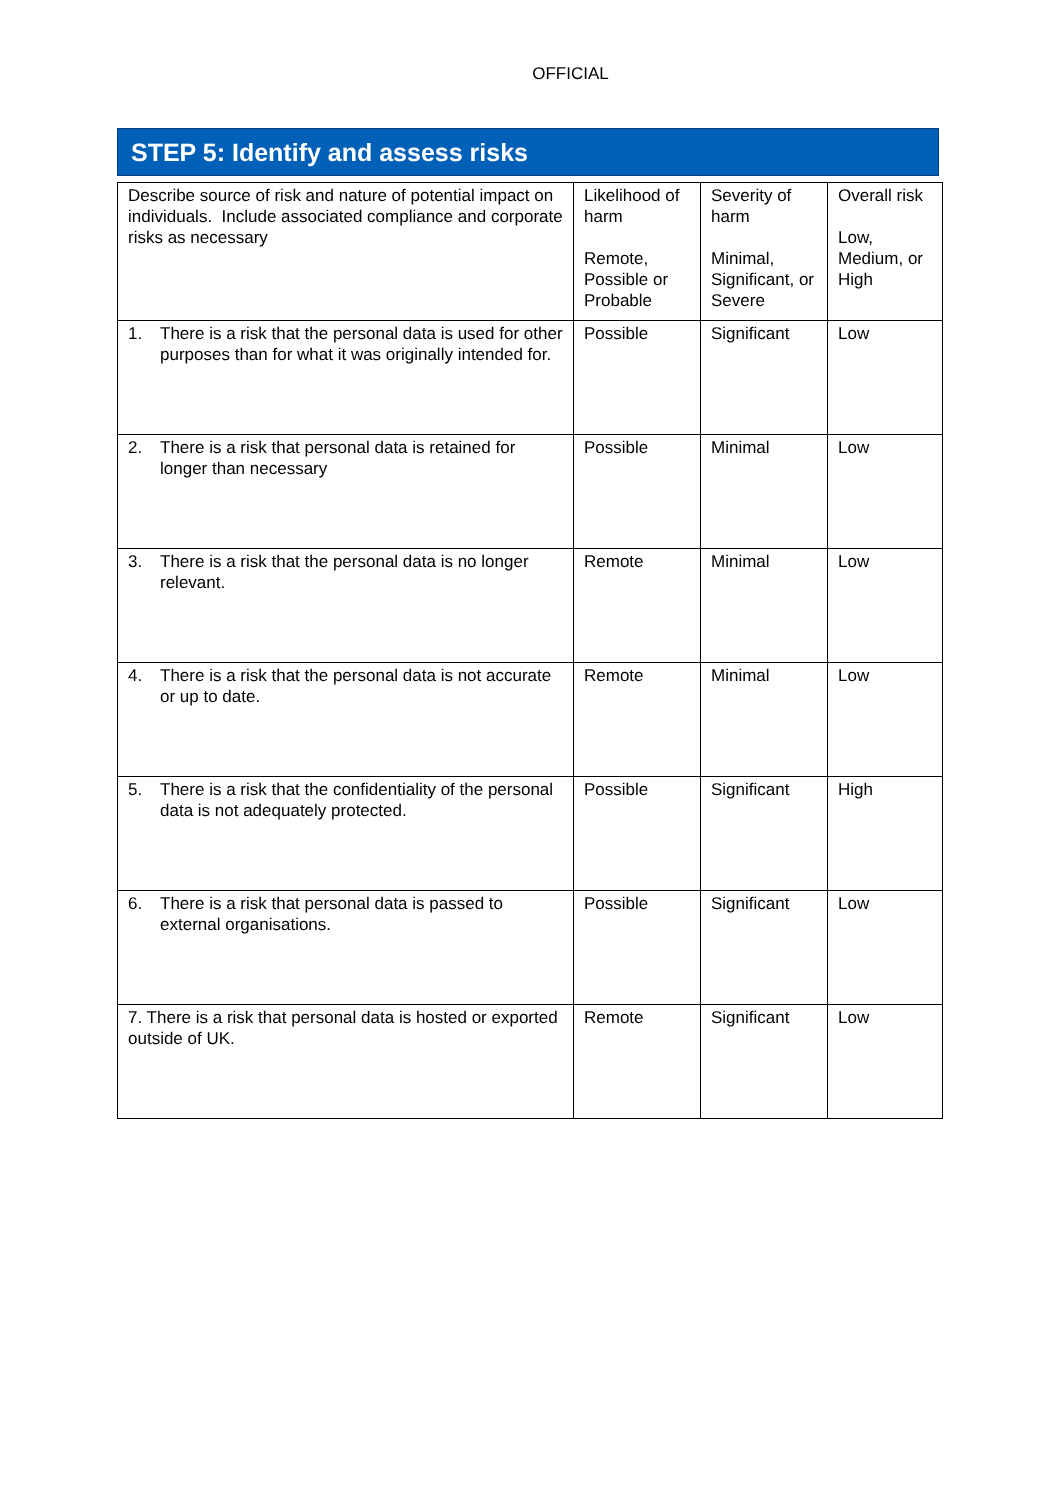OFFICIAL
STEP 5: Identify and assess risks
| Describe source of risk and nature of potential impact on individuals. Include associated compliance and corporate risks as necessary | Likelihood of harm Remote, Possible or Probable | Severity of harm Minimal, Significant, or Severe | Overall risk Low, Medium, or High |
| 1. There is a risk that the personal data is used for other purposes than for what it was originally intended for. | Possible | Significant | Low |
| 2. There is a risk that personal data is retained for longer than necessary | Possible | Minimal | Low |
| 3. There is a risk that the personal data is no longer relevant. | Remote | Minimal | Low |
| 4. There is a risk that the personal data is not accurate or up to date. | Remote | Minimal | Low |
| 5. There is a risk that the confidentiality of the personal data is not adequately protected. | Possible | Significant | High |
| 6. There is a risk that personal data is passed to external organisations. | Possible | Significant | Low |
| 7. There is a risk that personal data is hosted or exported outside of UK. | Remote | Significant | Low |